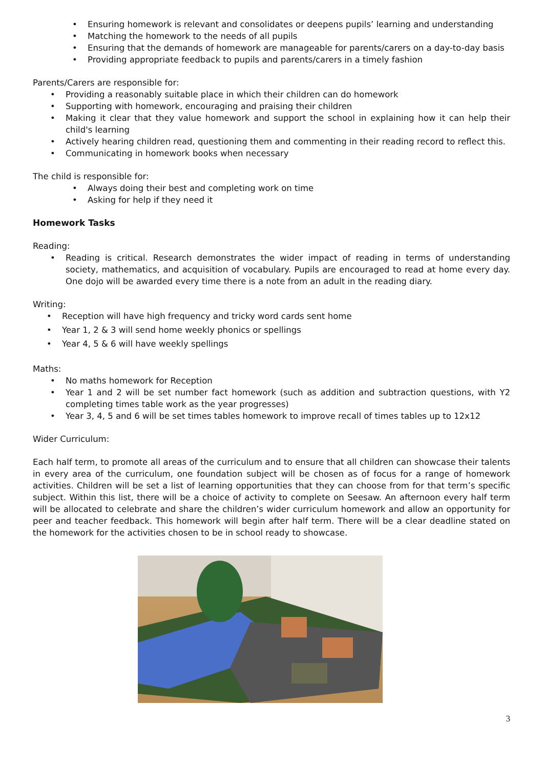• Ensuring homework is relevant and consolidates or deepens pupils’ learning and understanding
• Matching the homework to the needs of all pupils
• Ensuring that the demands of homework are manageable for parents/carers on a day-to-day basis
• Providing appropriate feedback to pupils and parents/carers in a timely fashion
Parents/Carers are responsible for:
• Providing a reasonably suitable place in which their children can do homework
• Supporting with homework, encouraging and praising their children
• Making it clear that they value homework and support the school in explaining how it can help their child's learning
• Actively hearing children read, questioning them and commenting in their reading record to reflect this.
• Communicating in homework books when necessary
The child is responsible for:
• Always doing their best and completing work on time
• Asking for help if they need it
Homework Tasks
Reading:
• Reading is critical. Research demonstrates the wider impact of reading in terms of understanding society, mathematics, and acquisition of vocabulary. Pupils are encouraged to read at home every day. One dojo will be awarded every time there is a note from an adult in the reading diary.
Writing:
• Reception will have high frequency and tricky word cards sent home
• Year 1, 2 & 3 will send home weekly phonics or spellings
• Year 4, 5 & 6 will have weekly spellings
Maths:
• No maths homework for Reception
• Year 1 and 2 will be set number fact homework (such as addition and subtraction questions, with Y2 completing times table work as the year progresses)
• Year 3, 4, 5 and 6 will be set times tables homework to improve recall of times tables up to 12x12
Wider Curriculum:
Each half term, to promote all areas of the curriculum and to ensure that all children can showcase their talents in every area of the curriculum, one foundation subject will be chosen as of focus for a range of homework activities. Children will be set a list of learning opportunities that they can choose from for that term’s specific subject. Within this list, there will be a choice of activity to complete on Seesaw. An afternoon every half term will be allocated to celebrate and share the children’s wider curriculum homework and allow an opportunity for peer and teacher feedback. This homework will begin after half term. There will be a clear deadline stated on the homework for the activities chosen to be in school ready to showcase.
3